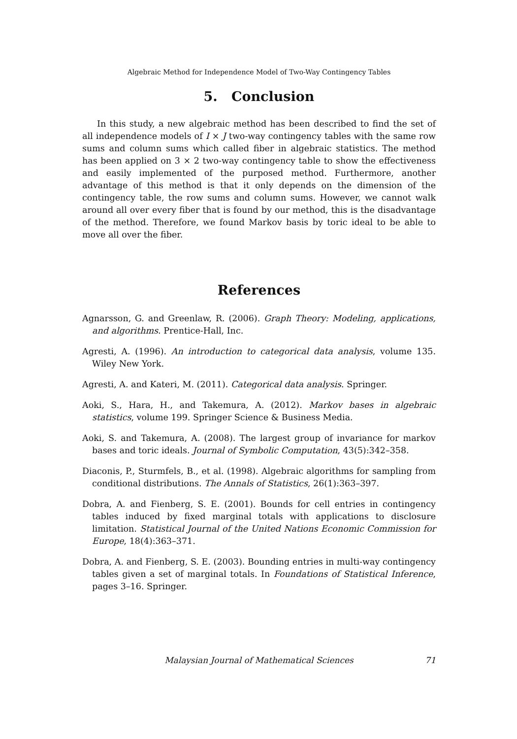Algebraic Method for Independence Model of Two-Way Contingency Tables
5. Conclusion
In this study, a new algebraic method has been described to find the set of all independence models of I × J two-way contingency tables with the same row sums and column sums which called fiber in algebraic statistics. The method has been applied on 3 × 2 two-way contingency table to show the effectiveness and easily implemented of the purposed method. Furthermore, another advantage of this method is that it only depends on the dimension of the contingency table, the row sums and column sums. However, we cannot walk around all over every fiber that is found by our method, this is the disadvantage of the method. Therefore, we found Markov basis by toric ideal to be able to move all over the fiber.
References
Agnarsson, G. and Greenlaw, R. (2006). Graph Theory: Modeling, applications, and algorithms. Prentice-Hall, Inc.
Agresti, A. (1996). An introduction to categorical data analysis, volume 135. Wiley New York.
Agresti, A. and Kateri, M. (2011). Categorical data analysis. Springer.
Aoki, S., Hara, H., and Takemura, A. (2012). Markov bases in algebraic statistics, volume 199. Springer Science & Business Media.
Aoki, S. and Takemura, A. (2008). The largest group of invariance for markov bases and toric ideals. Journal of Symbolic Computation, 43(5):342–358.
Diaconis, P., Sturmfels, B., et al. (1998). Algebraic algorithms for sampling from conditional distributions. The Annals of Statistics, 26(1):363–397.
Dobra, A. and Fienberg, S. E. (2001). Bounds for cell entries in contingency tables induced by fixed marginal totals with applications to disclosure limitation. Statistical Journal of the United Nations Economic Commission for Europe, 18(4):363–371.
Dobra, A. and Fienberg, S. E. (2003). Bounding entries in multi-way contingency tables given a set of marginal totals. In Foundations of Statistical Inference, pages 3–16. Springer.
Malaysian Journal of Mathematical Sciences 71